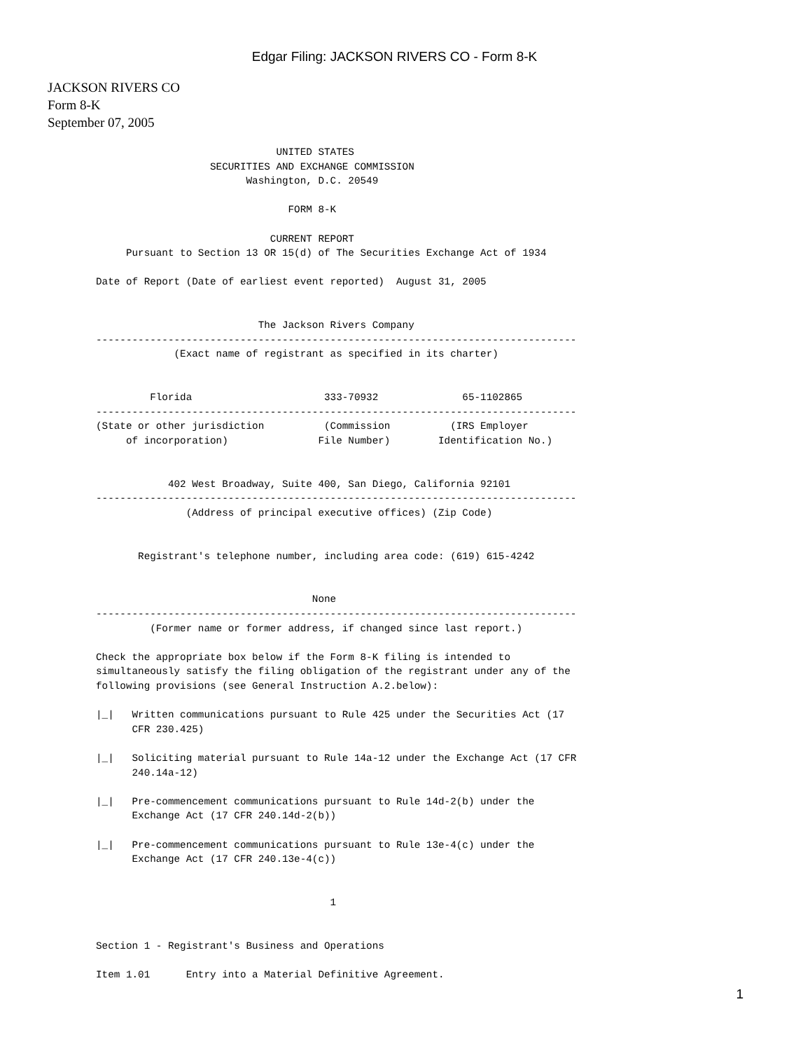Edgar Filing: JACKSON RIVERS CO - Form 8-K
JACKSON RIVERS CO
Form 8-K
September 07, 2005
                              UNITED STATES
                   SECURITIES AND EXCHANGE COMMISSION
                         Washington, D.C. 20549

                                FORM 8-K

                             CURRENT REPORT
     Pursuant to Section 13 OR 15(d) of The Securities Exchange Act of 1934

Date of Report (Date of earliest event reported)  August 31, 2005


                           The Jackson Rivers Company
--------------------------------------------------------------------------------
             (Exact name of registrant as specified in its charter)


         Florida                      333-70932              65-1102865
--------------------------------------------------------------------------------
(State or other jurisdiction          (Commission          (IRS Employer
     of incorporation)               File Number)        Identification No.)


            402 West Broadway, Suite 400, San Diego, California 92101
--------------------------------------------------------------------------------
               (Address of principal executive offices) (Zip Code)


       Registrant's telephone number, including area code: (619) 615-4242


                                    None
--------------------------------------------------------------------------------
         (Former name or former address, if changed since last report.)

Check the appropriate box below if the Form 8-K filing is intended to
simultaneously satisfy the filing obligation of the registrant under any of the
following provisions (see General Instruction A.2.below):

|_|   Written communications pursuant to Rule 425 under the Securities Act (17
      CFR 230.425)

|_|   Soliciting material pursuant to Rule 14a-12 under the Exchange Act (17 CFR
      240.14a-12)

|_|   Pre-commencement communications pursuant to Rule 14d-2(b) under the
      Exchange Act (17 CFR 240.14d-2(b))

|_|   Pre-commencement communications pursuant to Rule 13e-4(c) under the
      Exchange Act (17 CFR 240.13e-4(c))


                                       1


Section 1 - Registrant's Business and Operations

Item 1.01      Entry into a Material Definitive Agreement.
1